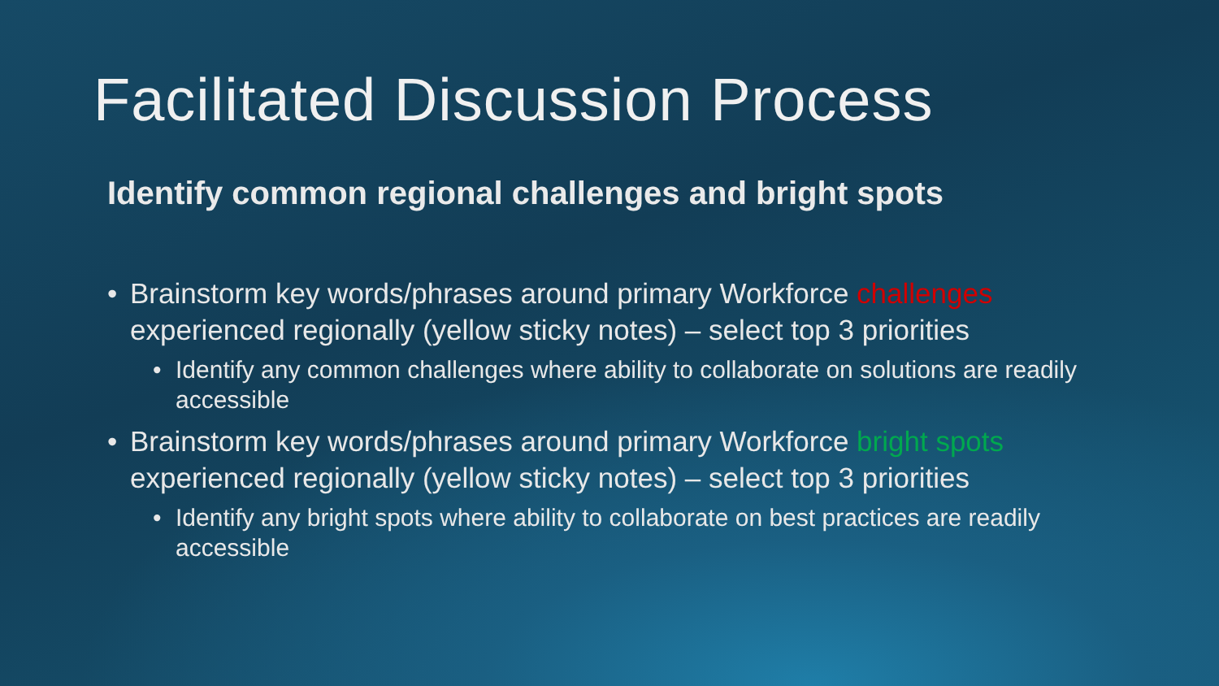Facilitated Discussion Process
Identify common regional challenges and bright spots
• Brainstorm key words/phrases around primary Workforce challenges experienced regionally (yellow sticky notes) – select top 3 priorities
• Identify any common challenges where ability to collaborate on solutions are readily accessible
• Brainstorm key words/phrases around primary Workforce bright spots experienced regionally (yellow sticky notes) – select top 3 priorities
• Identify any bright spots where ability to collaborate on best practices are readily accessible